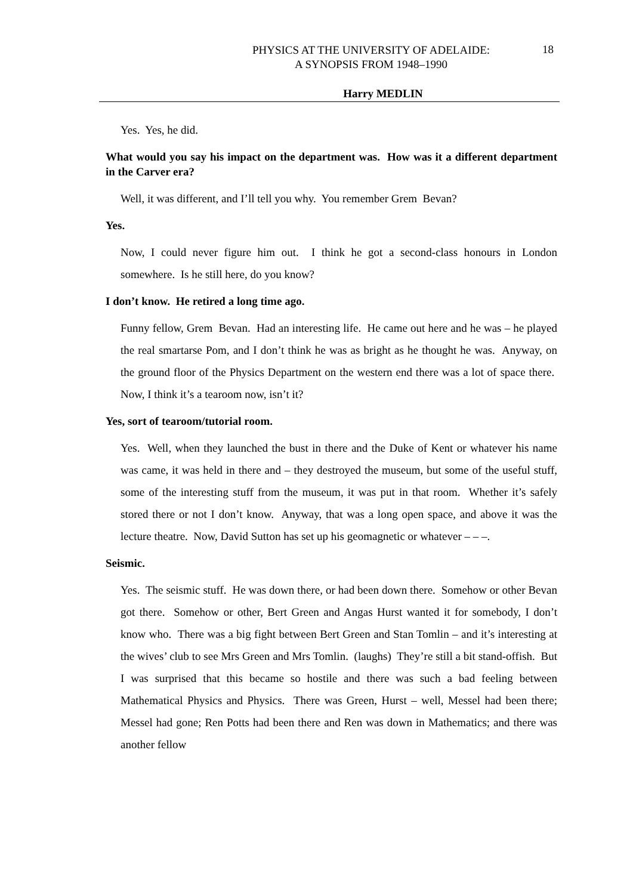PHYSICS AT THE UNIVERSITY OF ADELAIDE:
A SYNOPSIS FROM 1948–1990
18
Harry MEDLIN
Yes. Yes, he did.
What would you say his impact on the department was. How was it a different department in the Carver era?
Well, it was different, and I’ll tell you why. You remember Grem Bevan?
Yes.
Now, I could never figure him out. I think he got a second-class honours in London somewhere. Is he still here, do you know?
I don’t know. He retired a long time ago.
Funny fellow, Grem Bevan. Had an interesting life. He came out here and he was – he played the real smartarse Pom, and I don’t think he was as bright as he thought he was. Anyway, on the ground floor of the Physics Department on the western end there was a lot of space there. Now, I think it’s a tearoom now, isn’t it?
Yes, sort of tearoom/tutorial room.
Yes. Well, when they launched the bust in there and the Duke of Kent or whatever his name was came, it was held in there and – they destroyed the museum, but some of the useful stuff, some of the interesting stuff from the museum, it was put in that room. Whether it’s safely stored there or not I don’t know. Anyway, that was a long open space, and above it was the lecture theatre. Now, David Sutton has set up his geomagnetic or whatever – – –.
Seismic.
Yes. The seismic stuff. He was down there, or had been down there. Somehow or other Bevan got there. Somehow or other, Bert Green and Angas Hurst wanted it for somebody, I don’t know who. There was a big fight between Bert Green and Stan Tomlin – and it’s interesting at the wives’ club to see Mrs Green and Mrs Tomlin. (laughs) They’re still a bit stand-offish. But I was surprised that this became so hostile and there was such a bad feeling between Mathematical Physics and Physics. There was Green, Hurst – well, Messel had been there; Messel had gone; Ren Potts had been there and Ren was down in Mathematics; and there was another fellow